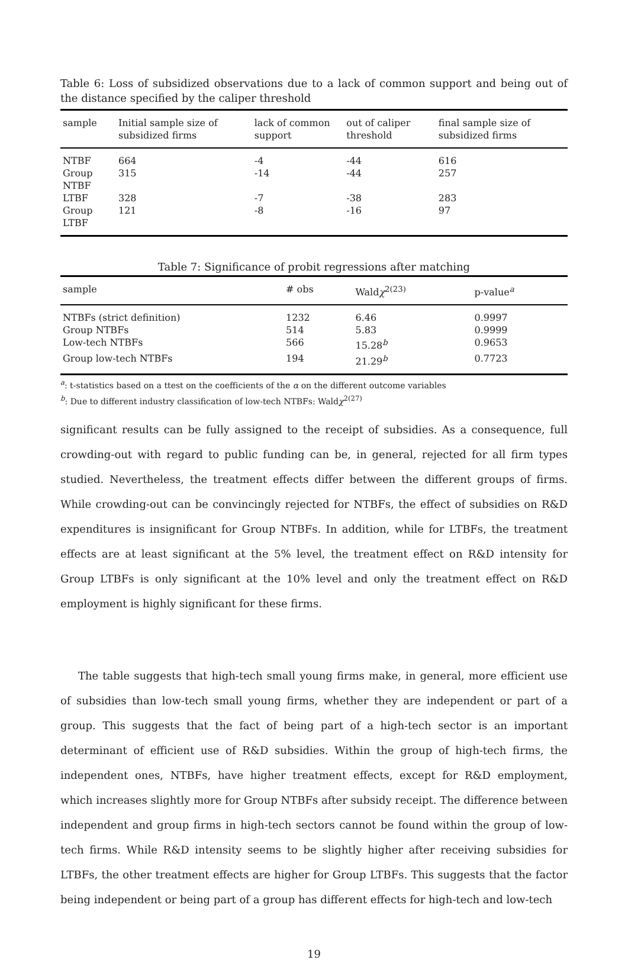Table 6: Loss of subsidized observations due to a lack of common support and being out of the distance specified by the caliper threshold
| sample | Initial sample size of subsidized firms | lack of common support | out of caliper threshold | final sample size of subsidized firms |
| --- | --- | --- | --- | --- |
| NTBF | 664 | -4 | -44 | 616 |
| Group NTBF | 315 | -14 | -44 | 257 |
| LTBF | 328 | -7 | -38 | 283 |
| Group LTBF | 121 | -8 | -16 | 97 |
Table 7: Significance of probit regressions after matching
| sample | # obs | Wald χ<sup>2(23)</sup> | p-value<sup>a</sup> |
| --- | --- | --- | --- |
| NTBFs (strict definition) | 1232 | 6.46 | 0.9997 |
| Group NTBFs | 514 | 5.83 | 0.9999 |
| Low-tech NTBFs | 566 | 15.28<sup>b</sup> | 0.9653 |
| Group low-tech NTBFs | 194 | 21.29<sup>b</sup> | 0.7723 |
<sup>a</sup>: t-statistics based on a ttest on the coefficients of the α on the different outcome variables
<sup>b</sup>: Due to different industry classification of low-tech NTBFs: Waldχ<sup>2(27)</sup>
significant results can be fully assigned to the receipt of subsidies. As a consequence, full crowding-out with regard to public funding can be, in general, rejected for all firm types studied. Nevertheless, the treatment effects differ between the different groups of firms. While crowding-out can be convincingly rejected for NTBFs, the effect of subsidies on R&D expenditures is insignificant for Group NTBFs. In addition, while for LTBFs, the treatment effects are at least significant at the 5% level, the treatment effect on R&D intensity for Group LTBFs is only significant at the 10% level and only the treatment effect on R&D employment is highly significant for these firms.
The table suggests that high-tech small young firms make, in general, more efficient use of subsidies than low-tech small young firms, whether they are independent or part of a group. This suggests that the fact of being part of a high-tech sector is an important determinant of efficient use of R&D subsidies. Within the group of high-tech firms, the independent ones, NTBFs, have higher treatment effects, except for R&D employment, which increases slightly more for Group NTBFs after subsidy receipt. The difference between independent and group firms in high-tech sectors cannot be found within the group of low-tech firms. While R&D intensity seems to be slightly higher after receiving subsidies for LTBFs, the other treatment effects are higher for Group LTBFs. This suggests that the factor being independent or being part of a group has different effects for high-tech and low-tech
19